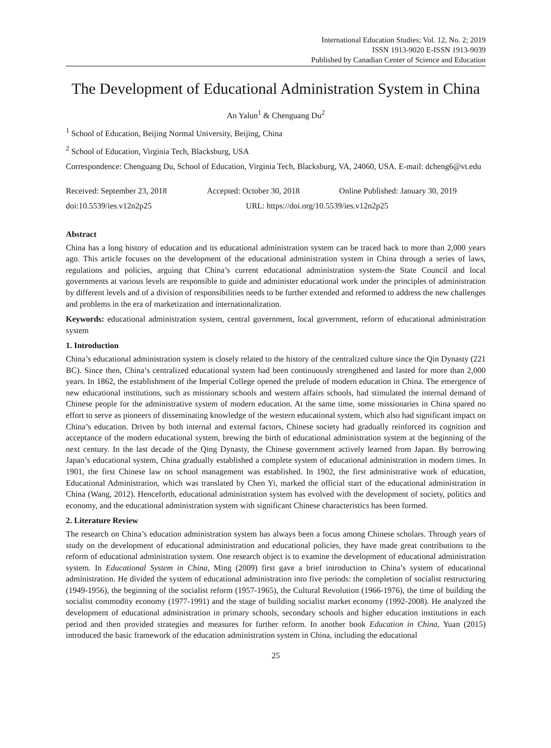International Education Studies; Vol. 12, No. 2; 2019
ISSN 1913-9020 E-ISSN 1913-9039
Published by Canadian Center of Science and Education
The Development of Educational Administration System in China
An Yalun<sup>1</sup> & Chenguang Du<sup>2</sup>
<sup>1</sup> School of Education, Beijing Normal University, Beijing, China
<sup>2</sup> School of Education, Virginia Tech, Blacksburg, USA
Correspondence: Chenguang Du, School of Education, Virginia Tech, Blacksburg, VA, 24060, USA. E-mail: dcheng6@vt.edu
Received: September 23, 2018 Accepted: October 30, 2018 Online Published: January 30, 2019
doi:10.5539/ies.v12n2p25 URL: https://doi.org/10.5539/ies.v12n2p25
Abstract
China has a long history of education and its educational administration system can be traced back to more than 2,000 years ago. This article focuses on the development of the educational administration system in China through a series of laws, regulations and policies, arguing that China’s current educational administration system-the State Council and local governments at various levels are responsible to guide and administer educational work under the principles of administration by different levels and of a division of responsibilities needs to be further extended and reformed to address the new challenges and problems in the era of marketization and internationalization.
Keywords: educational administration system, central government, local government, reform of educational administration system
1. Introduction
China’s educational administration system is closely related to the history of the centralized culture since the Qin Dynasty (221 BC). Since then, China’s centralized educational system had been continuously strengthened and lasted for more than 2,000 years. In 1862, the establishment of the Imperial College opened the prelude of modern education in China. The emergence of new educational institutions, such as missionary schools and western affairs schools, had stimulated the internal demand of Chinese people for the administrative system of modern education. At the same time, some missionaries in China spared no effort to serve as pioneers of disseminating knowledge of the western educational system, which also had significant impact on China’s education. Driven by both internal and external factors, Chinese society had gradually reinforced its cognition and acceptance of the modern educational system, brewing the birth of educational administration system at the beginning of the next century. In the last decade of the Qing Dynasty, the Chinese government actively learned from Japan. By borrowing Japan’s educational system, China gradually established a complete system of educational administration in modern times. In 1901, the first Chinese law on school management was established. In 1902, the first administrative work of education, Educational Administration, which was translated by Chen Yi, marked the official start of the educational administration in China (Wang, 2012). Henceforth, educational administration system has evolved with the development of society, politics and economy, and the educational administration system with significant Chinese characteristics has been formed.
2. Literature Review
The research on China’s education administration system has always been a focus among Chinese scholars. Through years of study on the development of educational administration and educational policies, they have made great contributions to the reform of educational administration system. One research object is to examine the development of educational administration system. In Educational System in China, Ming (2009) first gave a brief introduction to China’s system of educational administration. He divided the system of educational administration into five periods: the completion of socialist restructuring (1949-1956), the beginning of the socialist reform (1957-1965), the Cultural Revolution (1966-1976), the time of building the socialist commodity economy (1977-1991) and the stage of building socialist market economy (1992-2008). He analyzed the development of educational administration in primary schools, secondary schools and higher education institutions in each period and then provided strategies and measures for further reform. In another book Education in China, Yuan (2015) introduced the basic framework of the education administration system in China, including the educational
25